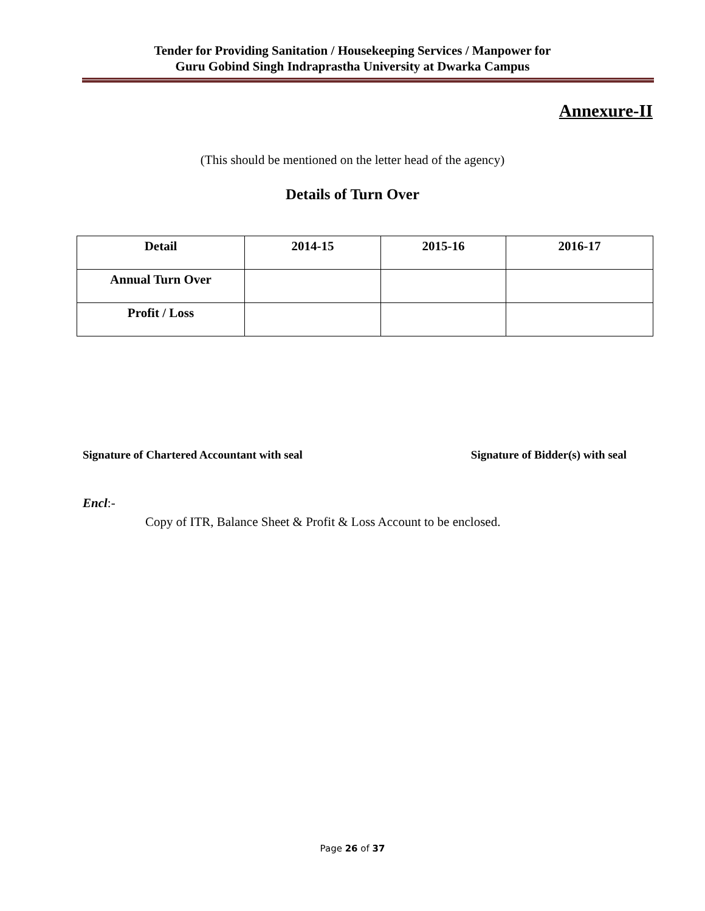Tender for Providing Sanitation / Housekeeping Services / Manpower for
Guru Gobind Singh Indraprastha University at Dwarka Campus
Annexure-II
(This should be mentioned on the letter head of the agency)
Details of Turn Over
| Detail | 2014-15 | 2015-16 | 2016-17 |
| --- | --- | --- | --- |
| Annual Turn Over | | | |
| Profit / Loss | | | |
Signature of Chartered Accountant with seal Signature of Bidder(s) with seal
Encl:-
Copy of ITR, Balance Sheet & Profit & Loss Account to be enclosed.
Page 26 of 37